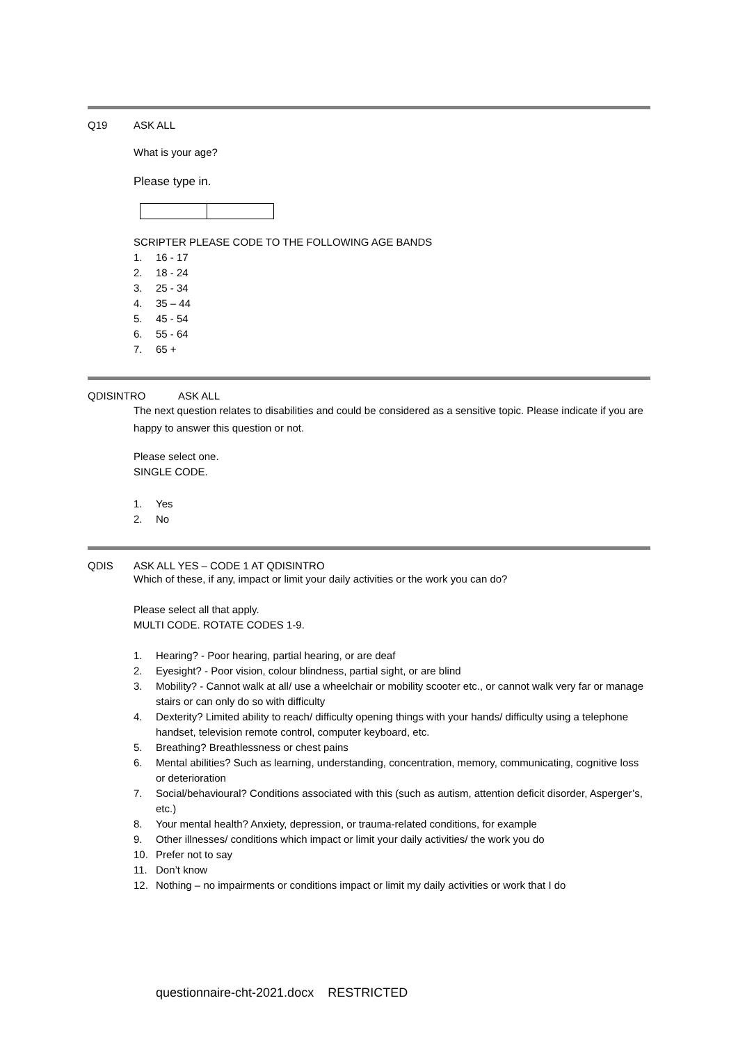Q19 ASK ALL
What is your age?
Please type in.
SCRIPTER PLEASE CODE TO THE FOLLOWING AGE BANDS
1. 16 - 17
2. 18 - 24
3. 25 - 34
4. 35 – 44
5. 45 - 54
6. 55 - 64
7. 65 +
QDISINTRO ASK ALL
The next question relates to disabilities and could be considered as a sensitive topic. Please indicate if you are happy to answer this question or not.
Please select one.
SINGLE CODE.
1. Yes
2. No
QDIS ASK ALL YES – CODE 1 AT QDISINTRO
Which of these, if any, impact or limit your daily activities or the work you can do?
Please select all that apply.
MULTI CODE. ROTATE CODES 1-9.
1. Hearing? - Poor hearing, partial hearing, or are deaf
2. Eyesight? - Poor vision, colour blindness, partial sight, or are blind
3. Mobility? - Cannot walk at all/ use a wheelchair or mobility scooter etc., or cannot walk very far or manage stairs or can only do so with difficulty
4. Dexterity? Limited ability to reach/ difficulty opening things with your hands/ difficulty using a telephone handset, television remote control, computer keyboard, etc.
5. Breathing? Breathlessness or chest pains
6. Mental abilities? Such as learning, understanding, concentration, memory, communicating, cognitive loss or deterioration
7. Social/behavioural? Conditions associated with this (such as autism, attention deficit disorder, Asperger’s, etc.)
8. Your mental health? Anxiety, depression, or trauma-related conditions, for example
9. Other illnesses/ conditions which impact or limit your daily activities/ the work you do
10. Prefer not to say
11. Don’t know
12. Nothing – no impairments or conditions impact or limit my daily activities or work that I do
questionnaire-cht-2021.docx RESTRICTED